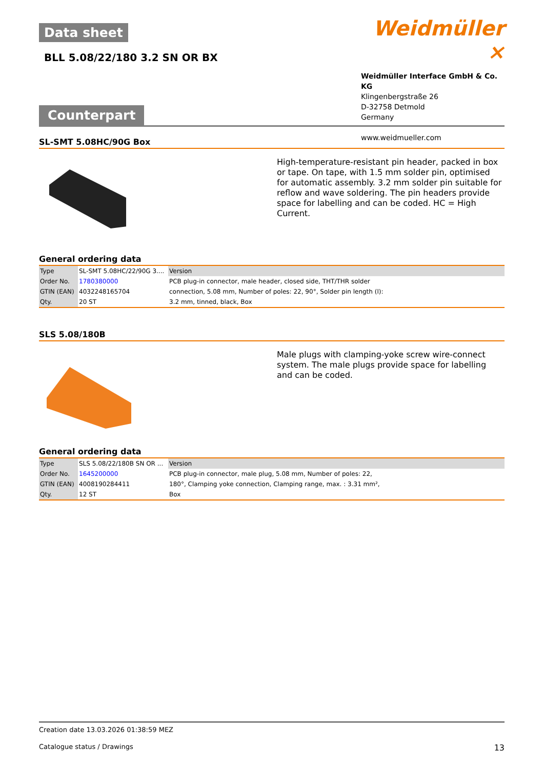Data sheet
BLL 5.08/22/180 3.2 SN OR BX
Weidmüller ⨯
Weidmüller Interface GmbH & Co. KG
Klingenbergstraße 26
D-32758 Detmold
Germany
www.weidmueller.com
Counterpart
SL-SMT 5.08HC/90G Box
High-temperature-resistant pin header, packed in box or tape. On tape, with 1.5 mm solder pin, optimised for automatic assembly. 3.2 mm solder pin suitable for reflow and wave soldering. The pin headers provide space for labelling and can be coded. HC = High Current.
General ordering data
| Type | SL-SMT 5.08HC/22/90G 3.... | Version |
| Order No. | 1780380000 | PCB plug-in connector, male header, closed side, THT/THR solder |
| GTIN (EAN) | 4032248165704 | connection, 5.08 mm, Number of poles: 22, 90°, Solder pin length (l): |
| Qty. | 20 ST | 3.2 mm, tinned, black, Box |
SLS 5.08/180B
Male plugs with clamping-yoke screw wire-connect system. The male plugs provide space for labelling and can be coded.
General ordering data
| Type | SLS 5.08/22/180B SN OR ... | Version |
| Order No. | 1645200000 | PCB plug-in connector, male plug, 5.08 mm, Number of poles: 22, |
| GTIN (EAN) | 4008190284411 | 180°, Clamping yoke connection, Clamping range, max. : 3.31 mm², |
| Qty. | 12 ST | Box |
Creation date 13.03.2026 01:38:59 MEZ
Catalogue status / Drawings 13